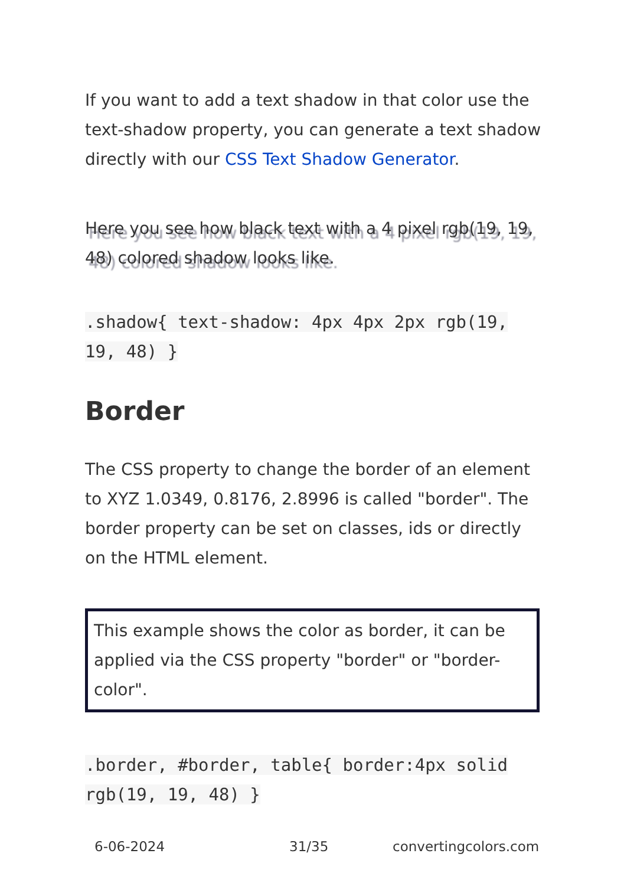If you want to add a text shadow in that color use the text-shadow property, you can generate a text shadow directly with our CSS Text Shadow Generator.
Here you see how black text with a 4 pixel rgb(19, 19, 48) colored shadow looks like.
.shadow{ text-shadow: 4px 4px 2px rgb(19, 19, 48) }
Border
The CSS property to change the border of an element to XYZ 1.0349, 0.8176, 2.8996 is called "border". The border property can be set on classes, ids or directly on the HTML element.
This example shows the color as border, it can be applied via the CSS property "border" or "border-color".
.border, #border, table{ border:4px solid rgb(19, 19, 48) }
6-06-2024 31/35 convertingcolors.com